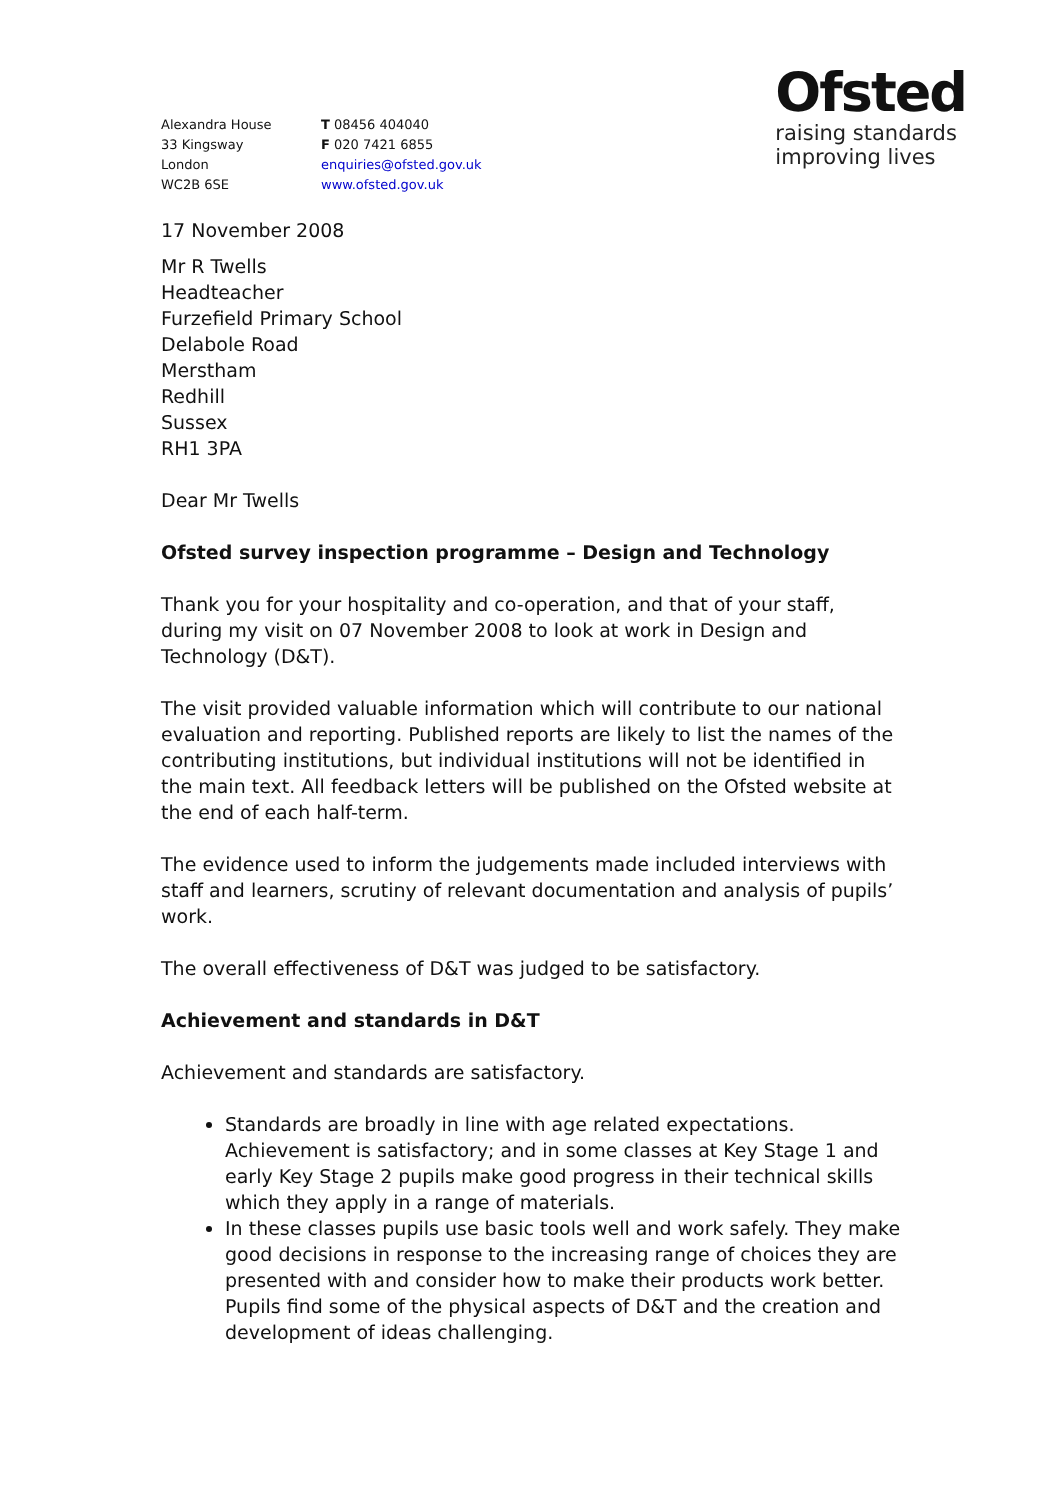Alexandra House
33 Kingsway
London
WC2B 6SE
T 08456 404040
F 020 7421 6855
enquiries@ofsted.gov.uk
www.ofsted.gov.uk
Ofsted
raising standards
improving lives
17 November 2008
Mr R Twells
Headteacher
Furzefield Primary School
Delabole Road
Merstham
Redhill
Sussex
RH1 3PA
Dear Mr Twells
Ofsted survey inspection programme – Design and Technology
Thank you for your hospitality and co-operation, and that of your staff, during my visit on 07 November 2008 to look at work in Design and Technology (D&T).
The visit provided valuable information which will contribute to our national evaluation and reporting. Published reports are likely to list the names of the contributing institutions, but individual institutions will not be identified in the main text. All feedback letters will be published on the Ofsted website at the end of each half-term.
The evidence used to inform the judgements made included interviews with staff and learners, scrutiny of relevant documentation and analysis of pupils’ work.
The overall effectiveness of D&T was judged to be satisfactory.
Achievement and standards in D&T
Achievement and standards are satisfactory.
Standards are broadly in line with age related expectations. Achievement is satisfactory; and in some classes at Key Stage 1 and early Key Stage 2 pupils make good progress in their technical skills which they apply in a range of materials.
In these classes pupils use basic tools well and work safely. They make good decisions in response to the increasing range of choices they are presented with and consider how to make their products work better. Pupils find some of the physical aspects of D&T and the creation and development of ideas challenging.